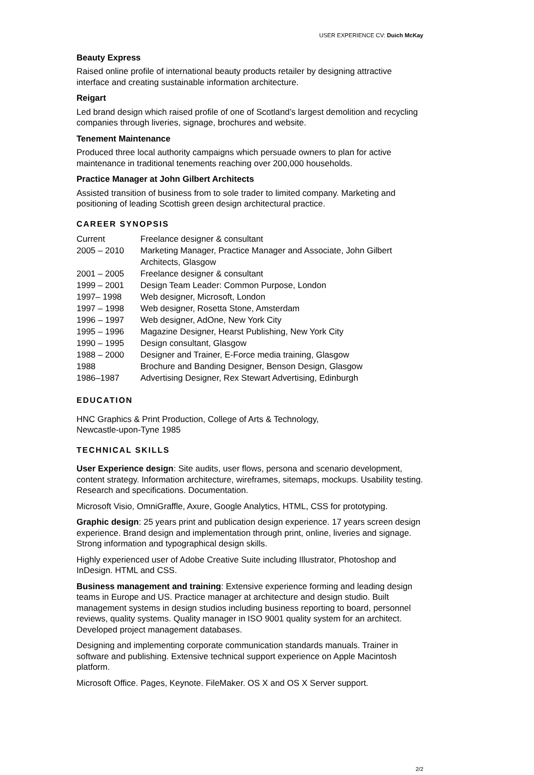USER EXPERIENCE CV: Duich McKay
Beauty Express
Raised online profile of international beauty products retailer by designing attractive interface and creating sustainable information architecture.
Reigart
Led brand design which raised profile of one of Scotland’s largest demolition and recycling companies through liveries, signage, brochures and website.
Tenement Maintenance
Produced three local authority campaigns which persuade owners to plan for active maintenance in traditional tenements reaching over 200,000 households.
Practice Manager at John Gilbert Architects
Assisted transition of business from to sole trader to limited company. Marketing and positioning of leading Scottish green design architectural practice.
CAREER SYNOPSIS
| Current | Freelance designer & consultant |
| 2005 – 2010 | Marketing Manager, Practice Manager and Associate, John Gilbert Architects, Glasgow |
| 2001 – 2005 | Freelance designer & consultant |
| 1999 – 2001 | Design Team Leader: Common Purpose, London |
| 1997– 1998 | Web designer, Microsoft, London |
| 1997 – 1998 | Web designer, Rosetta Stone, Amsterdam |
| 1996 – 1997 | Web designer, AdOne, New York City |
| 1995 – 1996 | Magazine Designer, Hearst Publishing, New York City |
| 1990 – 1995 | Design consultant, Glasgow |
| 1988 – 2000 | Designer and Trainer, E-Force media training, Glasgow |
| 1988 | Brochure and Banding Designer, Benson Design, Glasgow |
| 1986–1987 | Advertising Designer, Rex Stewart Advertising, Edinburgh |
EDUCATION
HNC Graphics & Print Production, College of Arts & Technology,
Newcastle-upon-Tyne 1985
TECHNICAL SKILLS
User Experience design: Site audits, user flows, persona and scenario development, content strategy. Information architecture, wireframes, sitemaps, mockups. Usability testing. Research and specifications. Documentation.
Microsoft Visio, OmniGraffle, Axure, Google Analytics, HTML, CSS for prototyping.
Graphic design: 25 years print and publication design experience. 17 years screen design experience. Brand design and implementation through print, online, liveries and signage. Strong information and typographical design skills.
Highly experienced user of Adobe Creative Suite including Illustrator, Photoshop and InDesign. HTML and CSS.
Business management and training: Extensive experience forming and leading design teams in Europe and US. Practice manager at architecture and design studio. Built management systems in design studios including business reporting to board, personnel reviews, quality systems. Quality manager in ISO 9001 quality system for an architect. Developed project management databases.
Designing and implementing corporate communication standards manuals. Trainer in software and publishing. Extensive technical support experience on Apple Macintosh platform.
Microsoft Office. Pages, Keynote. FileMaker. OS X and OS X Server support.
2/2